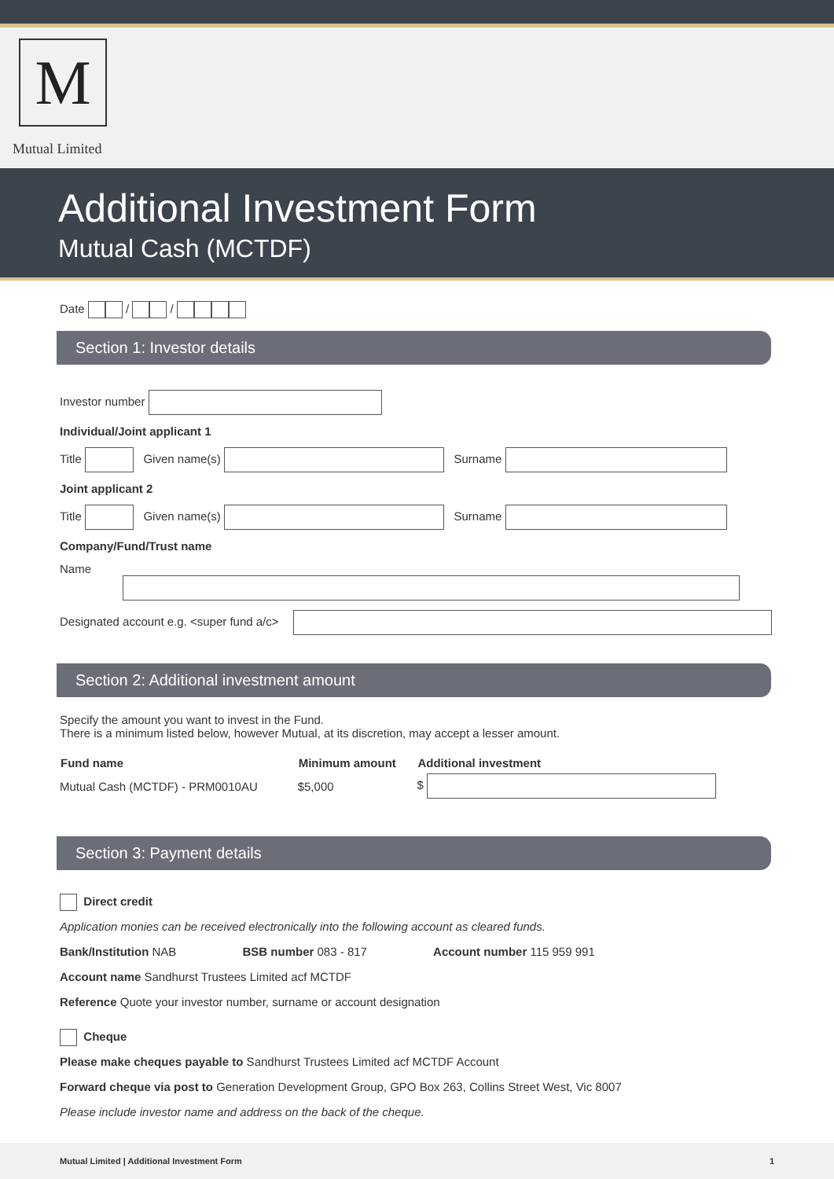M
Mutual Limited
Additional Investment Form
Mutual Cash (MCTDF)
Date / /
Section 1: Investor details
Investor number
Individual/Joint applicant 1
Title Given name(s) Surname
Joint applicant 2
Title Given name(s) Surname
Company/Fund/Trust name
Name
Designated account e.g. <super fund a/c>
Section 2: Additional investment amount
Specify the amount you want to invest in the Fund.
There is a minimum listed below, however Mutual, at its discretion, may accept a lesser amount.
| Fund name | Minimum amount | Additional investment |
| --- | --- | --- |
| Mutual Cash (MCTDF) - PRM0010AU | $5,000 | $ |
Section 3: Payment details
Direct credit
Application monies can be received electronically into the following account as cleared funds.
Bank/Institution NAB BSB number 083 - 817 Account number 115 959 991
Account name Sandhurst Trustees Limited acf MCTDF
Reference Quote your investor number, surname or account designation
Cheque
Please make cheques payable to Sandhurst Trustees Limited acf MCTDF Account
Forward cheque via post to Generation Development Group, GPO Box 263, Collins Street West, Vic 8007
Please include investor name and address on the back of the cheque.
Mutual Limited | Additional Investment Form 1